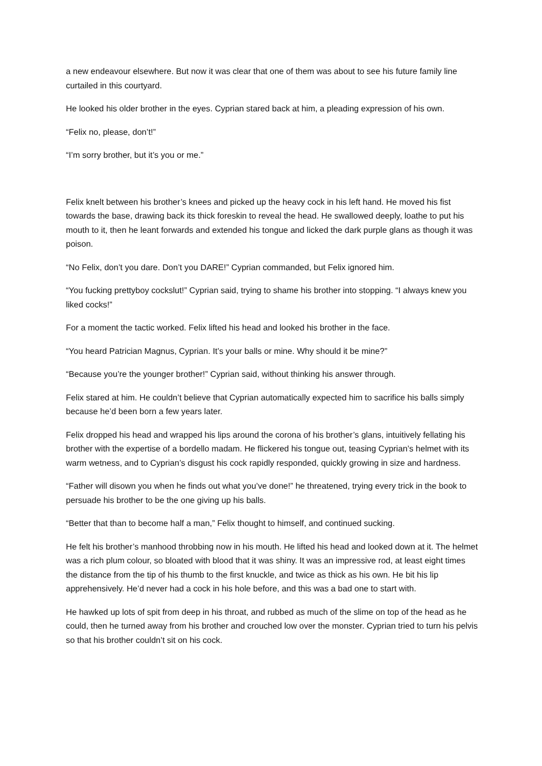a new endeavour elsewhere. But now it was clear that one of them was about to see his future family line curtailed in this courtyard.
He looked his older brother in the eyes. Cyprian stared back at him, a pleading expression of his own.
“Felix no, please, don’t!”
“I’m sorry brother, but it’s you or me.”
Felix knelt between his brother’s knees and picked up the heavy cock in his left hand. He moved his fist towards the base, drawing back its thick foreskin to reveal the head. He swallowed deeply, loathe to put his mouth to it, then he leant forwards and extended his tongue and licked the dark purple glans as though it was poison.
“No Felix, don’t you dare. Don’t you DARE!” Cyprian commanded, but Felix ignored him.
“You fucking prettyboy cockslut!” Cyprian said, trying to shame his brother into stopping. “I always knew you liked cocks!”
For a moment the tactic worked. Felix lifted his head and looked his brother in the face.
“You heard Patrician Magnus, Cyprian. It’s your balls or mine. Why should it be mine?”
“Because you’re the younger brother!” Cyprian said, without thinking his answer through.
Felix stared at him. He couldn’t believe that Cyprian automatically expected him to sacrifice his balls simply because he’d been born a few years later.
Felix dropped his head and wrapped his lips around the corona of his brother’s glans, intuitively fellating his brother with the expertise of a bordello madam. He flickered his tongue out, teasing Cyprian’s helmet with its warm wetness, and to Cyprian’s disgust his cock rapidly responded, quickly growing in size and hardness.
“Father will disown you when he finds out what you’ve done!” he threatened, trying every trick in the book to persuade his brother to be the one giving up his balls.
“Better that than to become half a man,” Felix thought to himself, and continued sucking.
He felt his brother’s manhood throbbing now in his mouth. He lifted his head and looked down at it. The helmet was a rich plum colour, so bloated with blood that it was shiny. It was an impressive rod, at least eight times the distance from the tip of his thumb to the first knuckle, and twice as thick as his own. He bit his lip apprehensively. He’d never had a cock in his hole before, and this was a bad one to start with.
He hawked up lots of spit from deep in his throat, and rubbed as much of the slime on top of the head as he could, then he turned away from his brother and crouched low over the monster. Cyprian tried to turn his pelvis so that his brother couldn’t sit on his cock.